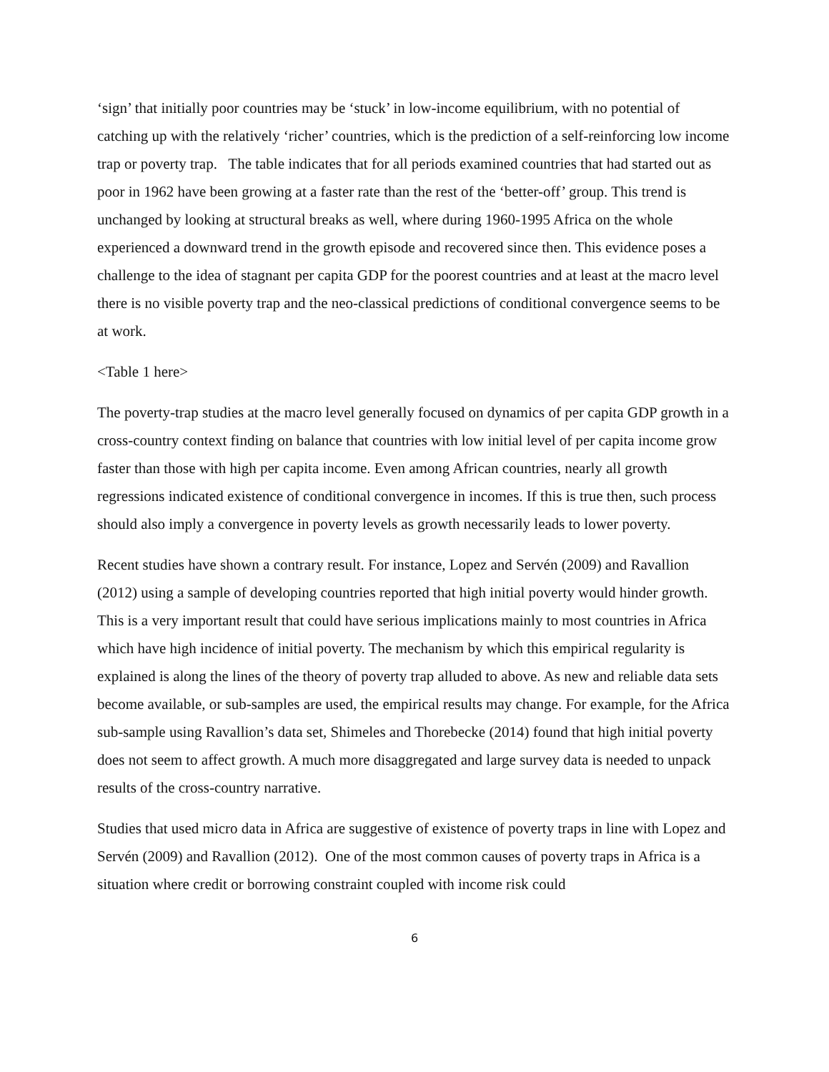‘sign’ that initially poor countries may be ‘stuck’ in low-income equilibrium, with no potential of catching up with the relatively ‘richer’ countries, which is the prediction of a self-reinforcing low income trap or poverty trap. The table indicates that for all periods examined countries that had started out as poor in 1962 have been growing at a faster rate than the rest of the ‘better-off’ group. This trend is unchanged by looking at structural breaks as well, where during 1960-1995 Africa on the whole experienced a downward trend in the growth episode and recovered since then. This evidence poses a challenge to the idea of stagnant per capita GDP for the poorest countries and at least at the macro level there is no visible poverty trap and the neo-classical predictions of conditional convergence seems to be at work.
<Table 1 here>
The poverty-trap studies at the macro level generally focused on dynamics of per capita GDP growth in a cross-country context finding on balance that countries with low initial level of per capita income grow faster than those with high per capita income. Even among African countries, nearly all growth regressions indicated existence of conditional convergence in incomes. If this is true then, such process should also imply a convergence in poverty levels as growth necessarily leads to lower poverty.
Recent studies have shown a contrary result. For instance, Lopez and Servén (2009) and Ravallion (2012) using a sample of developing countries reported that high initial poverty would hinder growth. This is a very important result that could have serious implications mainly to most countries in Africa which have high incidence of initial poverty. The mechanism by which this empirical regularity is explained is along the lines of the theory of poverty trap alluded to above. As new and reliable data sets become available, or sub-samples are used, the empirical results may change. For example, for the Africa sub-sample using Ravallion’s data set, Shimeles and Thorebecke (2014) found that high initial poverty does not seem to affect growth. A much more disaggregated and large survey data is needed to unpack results of the cross-country narrative.
Studies that used micro data in Africa are suggestive of existence of poverty traps in line with Lopez and Servén (2009) and Ravallion (2012). One of the most common causes of poverty traps in Africa is a situation where credit or borrowing constraint coupled with income risk could
6